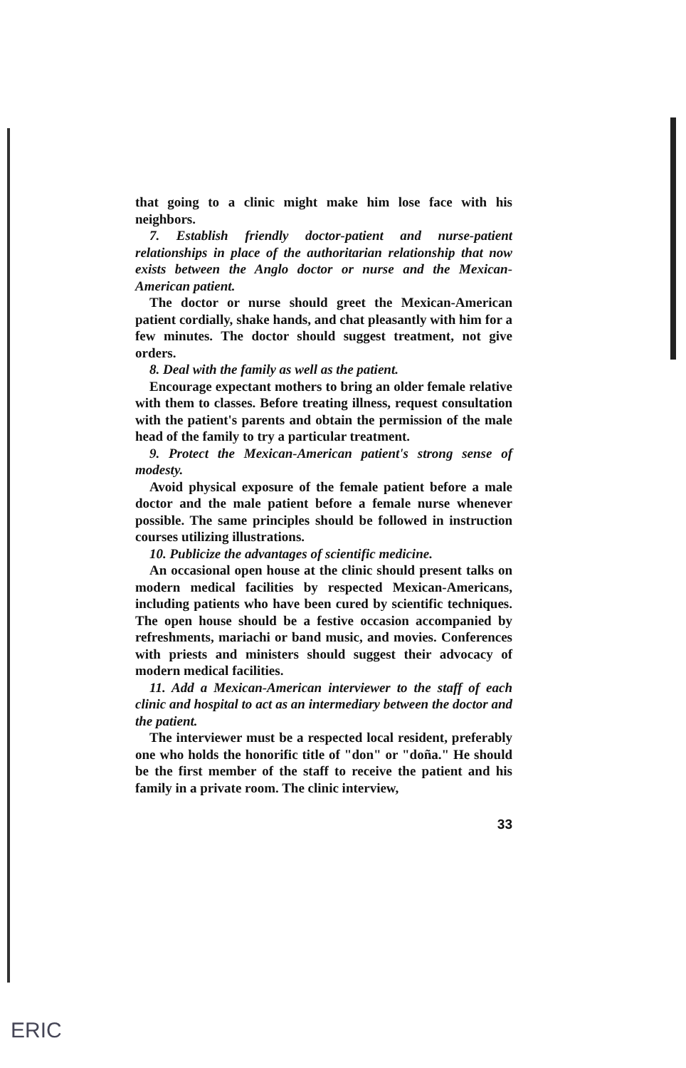that going to a clinic might make him lose face with his neighbors.
7. Establish friendly doctor-patient and nurse-patient relationships in place of the authoritarian relationship that now exists between the Anglo doctor or nurse and the Mexican-American patient.
The doctor or nurse should greet the Mexican-American patient cordially, shake hands, and chat pleasantly with him for a few minutes. The doctor should suggest treatment, not give orders.
8. Deal with the family as well as the patient.
Encourage expectant mothers to bring an older female relative with them to classes. Before treating illness, request consultation with the patient's parents and obtain the permission of the male head of the family to try a particular treatment.
9. Protect the Mexican-American patient's strong sense of modesty.
Avoid physical exposure of the female patient before a male doctor and the male patient before a female nurse whenever possible. The same principles should be followed in instruction courses utilizing illustrations.
10. Publicize the advantages of scientific medicine.
An occasional open house at the clinic should present talks on modern medical facilities by respected Mexican-Americans, including patients who have been cured by scientific techniques. The open house should be a festive occasion accompanied by refreshments, mariachi or band music, and movies. Conferences with priests and ministers should suggest their advocacy of modern medical facilities.
11. Add a Mexican-American interviewer to the staff of each clinic and hospital to act as an intermediary between the doctor and the patient.
The interviewer must be a respected local resident, preferably one who holds the honorific title of "don" or "doña." He should be the first member of the staff to receive the patient and his family in a private room. The clinic interview,
33
ERIC